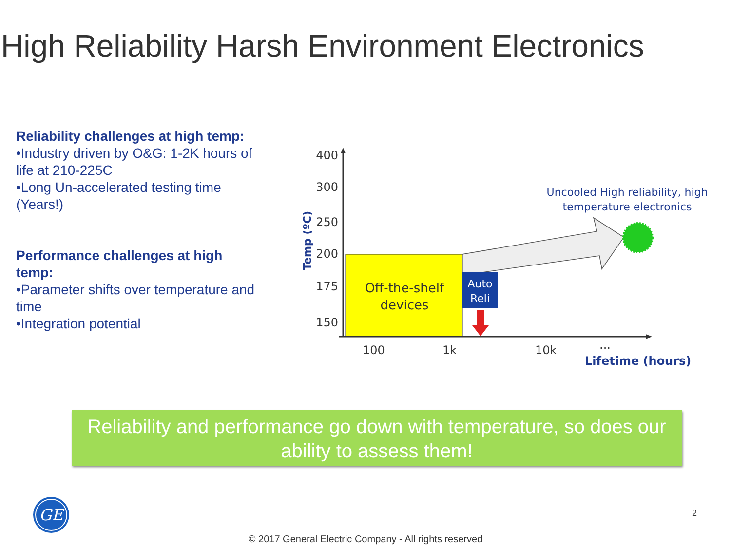High Reliability Harsh Environment Electronics
Reliability challenges at high temp:
•Industry driven by O&G: 1-2K hours of life at 210-225C
•Long Un-accelerated testing time (Years!)
Performance challenges at high temp:
•Parameter shifts over temperature and time
•Integration potential
400
300
250
200
175
150
Temp (ºC)
100
1k
10k
...
Lifetime (hours)
Off-the-shelf
devices
Auto
Reli
Uncooled High reliability, high
temperature electronics
Reliability and performance go down with temperature, so does our ability to assess them!
GE
2
© 2017 General Electric Company - All rights reserved